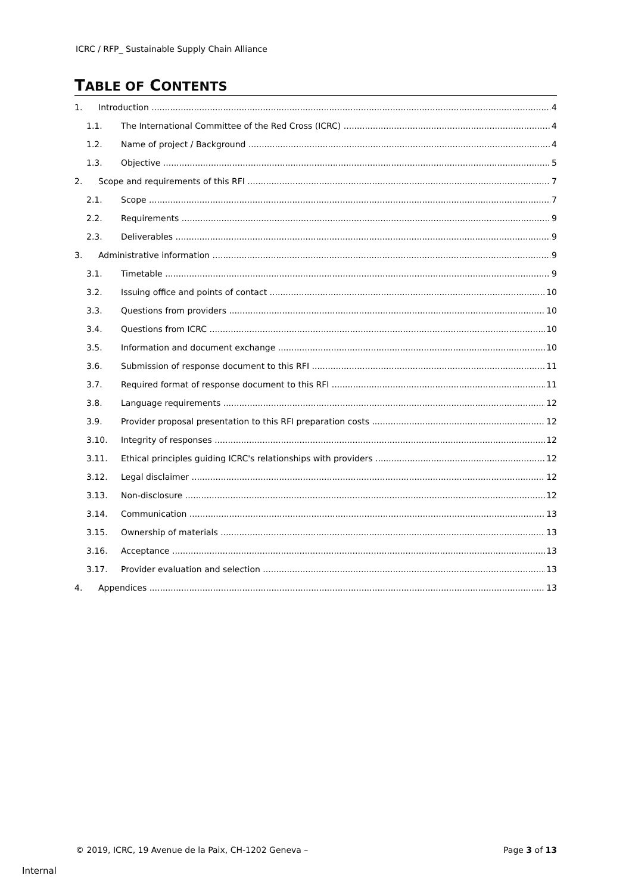ICRC / RFP_ Sustainable Supply Chain Alliance
TABLE OF CONTENTS
1. Introduction 4
1.1. The International Committee of the Red Cross (ICRC) 4
1.2. Name of project / Background 4
1.3. Objective 5
2. Scope and requirements of this RFI 7
2.1. Scope 7
2.2. Requirements 9
2.3. Deliverables 9
3. Administrative information 9
3.1. Timetable 9
3.2. Issuing office and points of contact 10
3.3. Questions from providers 10
3.4. Questions from ICRC 10
3.5. Information and document exchange 10
3.6. Submission of response document to this RFI 11
3.7. Required format of response document to this RFI 11
3.8. Language requirements 12
3.9. Provider proposal presentation to this RFI preparation costs 12
3.10. Integrity of responses 12
3.11. Ethical principles guiding ICRC's relationships with providers 12
3.12. Legal disclaimer 12
3.13. Non-disclosure 12
3.14. Communication 13
3.15. Ownership of materials 13
3.16. Acceptance 13
3.17. Provider evaluation and selection 13
4. Appendices 13
© 2019, ICRC, 19 Avenue de la Paix, CH-1202 Geneva –
Page 3 of 13
Internal